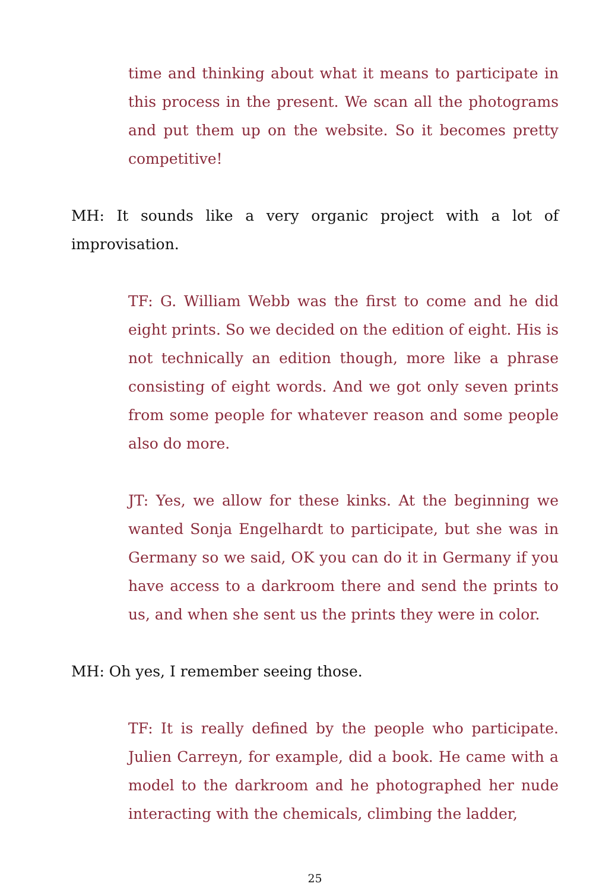time and thinking about what it means to participate in this process in the present. We scan all the photograms and put them up on the website. So it becomes pretty competitive!
MH: It sounds like a very organic project with a lot of improvisation.
TF: G. William Webb was the first to come and he did eight prints. So we decided on the edition of eight. His is not technically an edition though, more like a phrase consisting of eight words. And we got only seven prints from some people for whatever reason and some people also do more.
JT: Yes, we allow for these kinks. At the beginning we wanted Sonja Engelhardt to participate, but she was in Germany so we said, OK you can do it in Germany if you have access to a darkroom there and send the prints to us, and when she sent us the prints they were in color.
MH: Oh yes, I remember seeing those.
TF: It is really defined by the people who participate. Julien Carreyn, for example, did a book. He came with a model to the darkroom and he photographed her nude interacting with the chemicals, climbing the ladder,
25